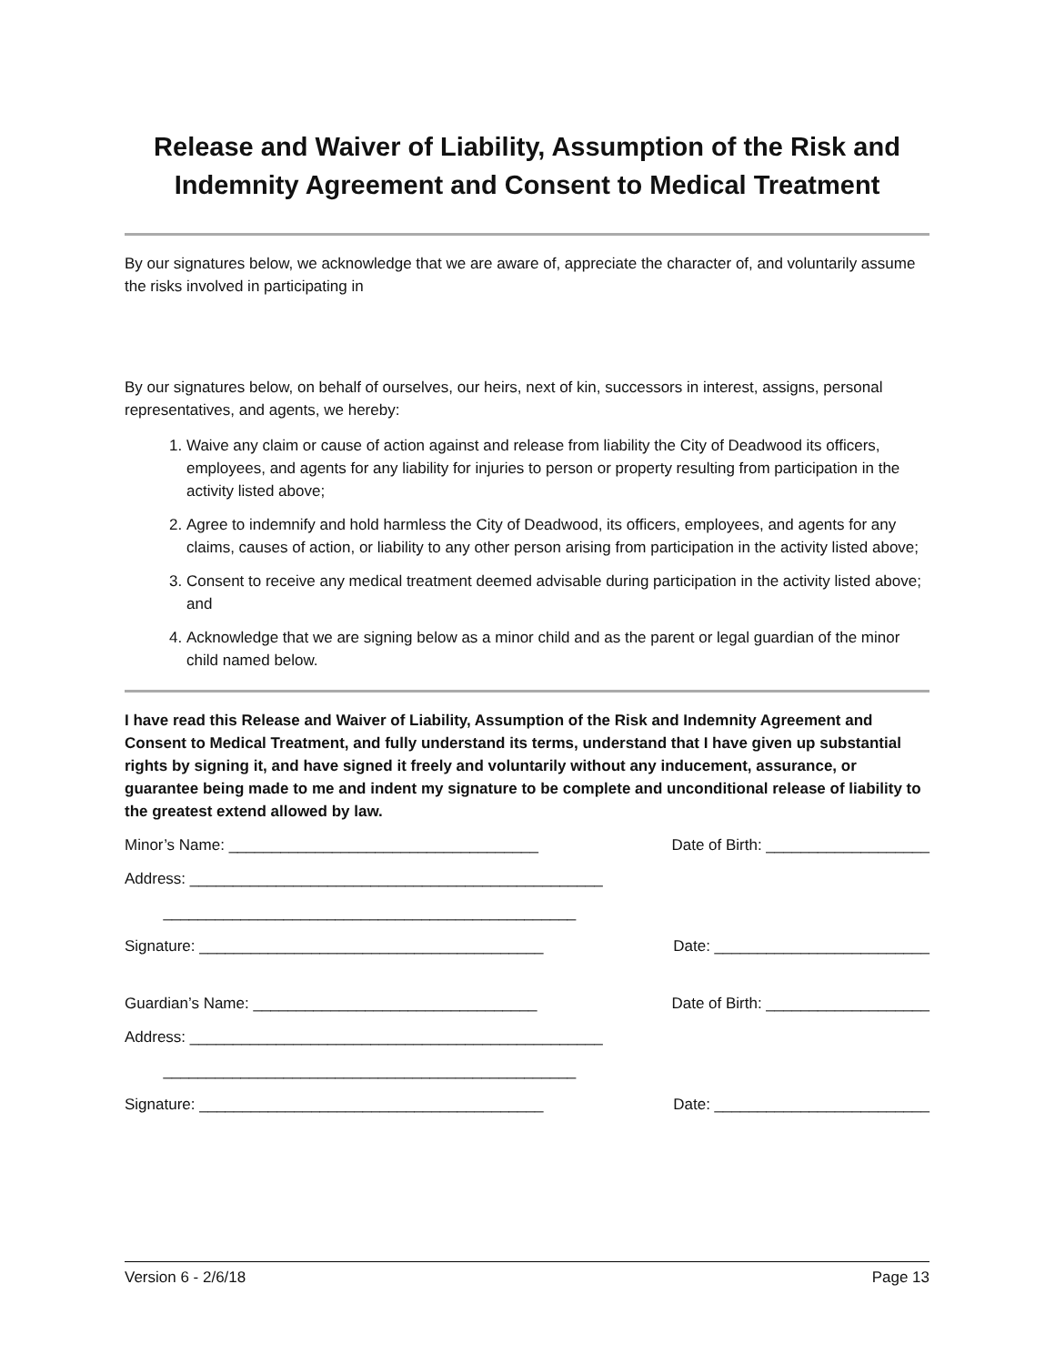Release and Waiver of Liability, Assumption of the Risk and Indemnity Agreement and Consent to Medical Treatment
By our signatures below, we acknowledge that we are aware of, appreciate the character of, and voluntarily assume the risks involved in participating in
By our signatures below, on behalf of ourselves, our heirs, next of kin, successors in interest, assigns, personal representatives, and agents, we hereby:
1. Waive any claim or cause of action against and release from liability the City of Deadwood its officers, employees, and agents for any liability for injuries to person or property resulting from participation in the activity listed above;
2. Agree to indemnify and hold harmless the City of Deadwood, its officers, employees, and agents for any claims, causes of action, or liability to any other person arising from participation in the activity listed above;
3. Consent to receive any medical treatment deemed advisable during participation in the activity listed above; and
4. Acknowledge that we are signing below as a minor child and as the parent or legal guardian of the minor child named below.
I have read this Release and Waiver of Liability, Assumption of the Risk and Indemnity Agreement and Consent to Medical Treatment, and fully understand its terms, understand that I have given up substantial rights by signing it, and have signed it freely and voluntarily without any inducement, assurance, or guarantee being made to me and indent my signature to be complete and unconditional release of liability to the greatest extend allowed by law.
Minor’s Name: ____________________________________ Date of Birth: ___________________
Address: ________________________________________________
________________________________________________
Signature: ________________________________________ Date: _________________________
Guardian’s Name: _________________________________ Date of Birth: ___________________
Address: ________________________________________________
________________________________________________
Signature: ________________________________________ Date: _________________________
Version 6 - 2/6/18 Page 13